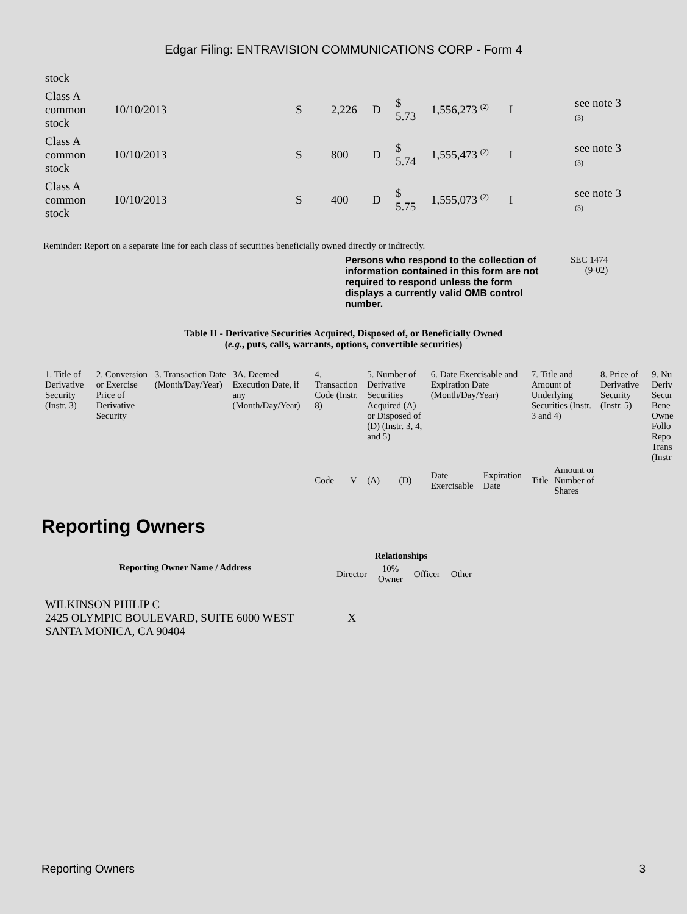Edgar Filing: ENTRAVISION COMMUNICATIONS CORP - Form 4
| stock | | | | | | | | |
| Class A common stock | 10/10/2013 | S | 2,226 | D | $ 5.73 | 1,556,273 <sup>(2)</sup> | I | see note 3 (3) |
| Class A common stock | 10/10/2013 | S | 800 | D | $ 5.74 | 1,555,473 <sup>(2)</sup> | I | see note 3 (3) |
| Class A common stock | 10/10/2013 | S | 400 | D | $ 5.75 | 1,555,073 <sup>(2)</sup> | I | see note 3 (3) |
Reminder: Report on a separate line for each class of securities beneficially owned directly or indirectly.
Persons who respond to the collection of information contained in this form are not required to respond unless the form displays a currently valid OMB control number.
SEC 1474
(9-02)
Table II - Derivative Securities Acquired, Disposed of, or Beneficially Owned
(e.g., puts, calls, warrants, options, convertible securities)
| 1. Title of Derivative Security (Instr. 3) | 2. Conversion or Exercise Price of Derivative Security | 3. Transaction Date (Month/Day/Year) | 3A. Deemed Execution Date, if any (Month/Day/Year) | 4. Transaction Code (Instr. 8) | | 5. Number of Derivative Securities Acquired (A) or Disposed of (D) (Instr. 3, 4, and 5) | | 6. Date Exercisable and Expiration Date (Month/Day/Year) | | 7. Title and Amount of Underlying Securities (Instr. 3 and 4) | | 8. Price of Derivative Security (Instr. 5) | 9. Nu Deriv Secur Bene Owne Follo Repo Trans (Instr |
| --- | --- | --- | --- | --- | --- | --- | --- | --- | --- | --- | --- | --- | --- |
| | | | | Code | V | (A) | (D) | Date Exercisable | Expiration Date | Title | Amount or Number of Shares | | |
Reporting Owners
| Reporting Owner Name / Address | Relationships | | | |
| --- | --- | --- | --- | --- |
| | Director | 10% Owner | Officer | Other |
| WILKINSON PHILIP C 2425 OLYMPIC BOULEVARD, SUITE 6000 WEST SANTA MONICA, CA 90404 | X | | | |
Reporting Owners 3